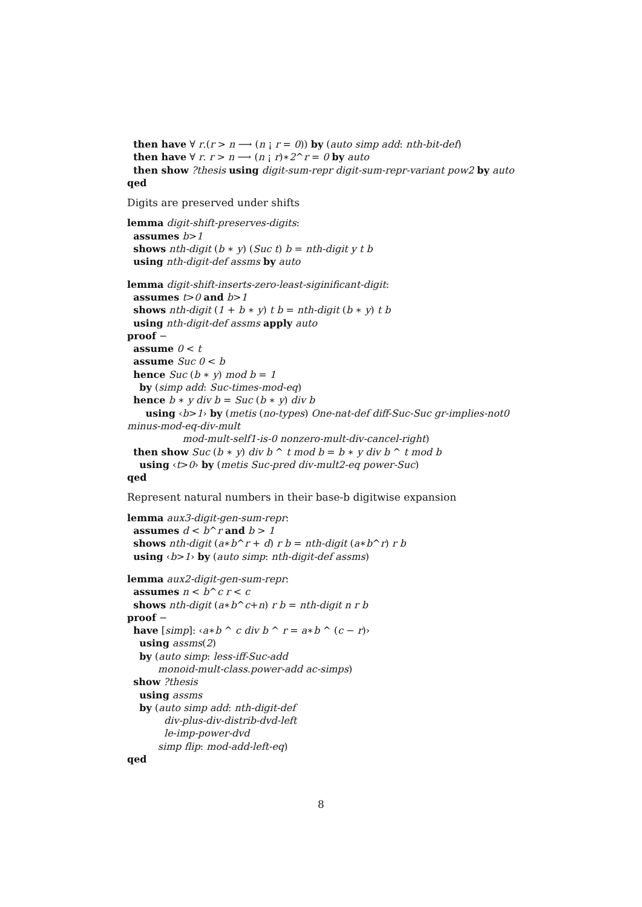then have ∀ r.(r > n ⟶ (n ¡ r = 0)) by (auto simp add: nth-bit-def)
then have ∀ r. r > n ⟶ (n ¡ r)∗2^r = 0 by auto
then show ?thesis using digit-sum-repr digit-sum-repr-variant pow2 by auto
qed
Digits are preserved under shifts
lemma digit-shift-preserves-digits:
assumes b>1
shows nth-digit (b ∗ y) (Suc t) b = nth-digit y t b
using nth-digit-def assms by auto
lemma digit-shift-inserts-zero-least-siginificant-digit:
assumes t>0 and b>1
shows nth-digit (1 + b ∗ y) t b = nth-digit (b ∗ y) t b
using nth-digit-def assms apply auto
proof −
assume 0 < t
assume Suc 0 < b
hence Suc (b ∗ y) mod b = 1
by (simp add: Suc-times-mod-eq)
hence b ∗ y div b = Suc (b ∗ y) div b
using ‹b>1› by (metis (no-types) One-nat-def diff-Suc-Suc gr-implies-not0
minus-mod-eq-div-mult
mod-mult-self1-is-0 nonzero-mult-div-cancel-right)
then show Suc (b ∗ y) div b ^ t mod b = b ∗ y div b ^ t mod b
using ‹t>0› by (metis Suc-pred div-mult2-eq power-Suc)
qed
Represent natural numbers in their base-b digitwise expansion
lemma aux3-digit-gen-sum-repr:
assumes d < b^r and b > 1
shows nth-digit (a∗b^r + d) r b = nth-digit (a∗b^r) r b
using ‹b>1› by (auto simp: nth-digit-def assms)
lemma aux2-digit-gen-sum-repr:
assumes n < b^c r < c
shows nth-digit (a∗b^c+n) r b = nth-digit n r b
proof −
have [simp]: ‹a∗b ^ c div b ^ r = a∗b ^ (c − r)›
using assms(2)
by (auto simp: less-iff-Suc-add
monoid-mult-class.power-add ac-simps)
show ?thesis
using assms
by (auto simp add: nth-digit-def
div-plus-div-distrib-dvd-left
le-imp-power-dvd
simp flip: mod-add-left-eq)
qed
8